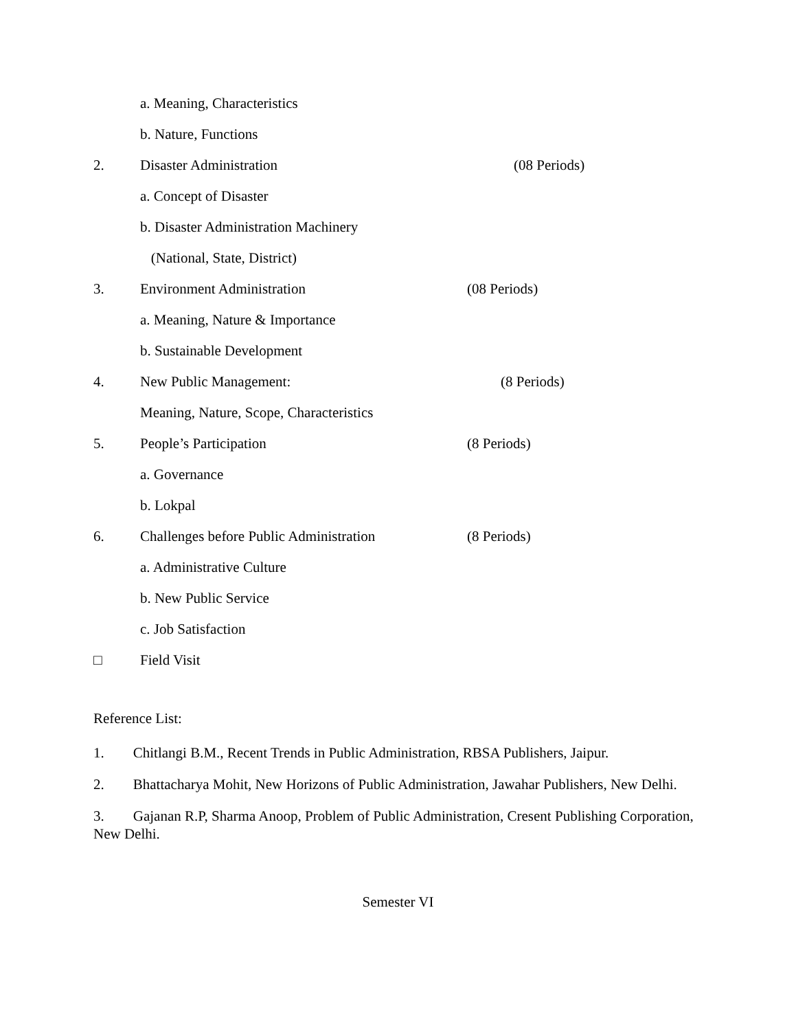a. Meaning, Characteristics
b. Nature, Functions
2. Disaster Administration (08 Periods)
a. Concept of Disaster
b. Disaster Administration Machinery
(National, State, District)
3. Environment Administration (08 Periods)
a. Meaning, Nature & Importance
b. Sustainable Development
4. New Public Management: (8 Periods)
Meaning, Nature, Scope, Characteristics
5. People’s Participation (8 Periods)
a. Governance
b. Lokpal
6. Challenges before Public Administration (8 Periods)
a. Administrative Culture
b. New Public Service
c. Job Satisfaction
□ Field Visit
Reference List:
1. Chitlangi B.M., Recent Trends in Public Administration, RBSA Publishers, Jaipur.
2. Bhattacharya Mohit, New Horizons of Public Administration, Jawahar Publishers, New Delhi.
3. Gajanan R.P, Sharma Anoop, Problem of Public Administration, Cresent Publishing Corporation, New Delhi.
Semester VI